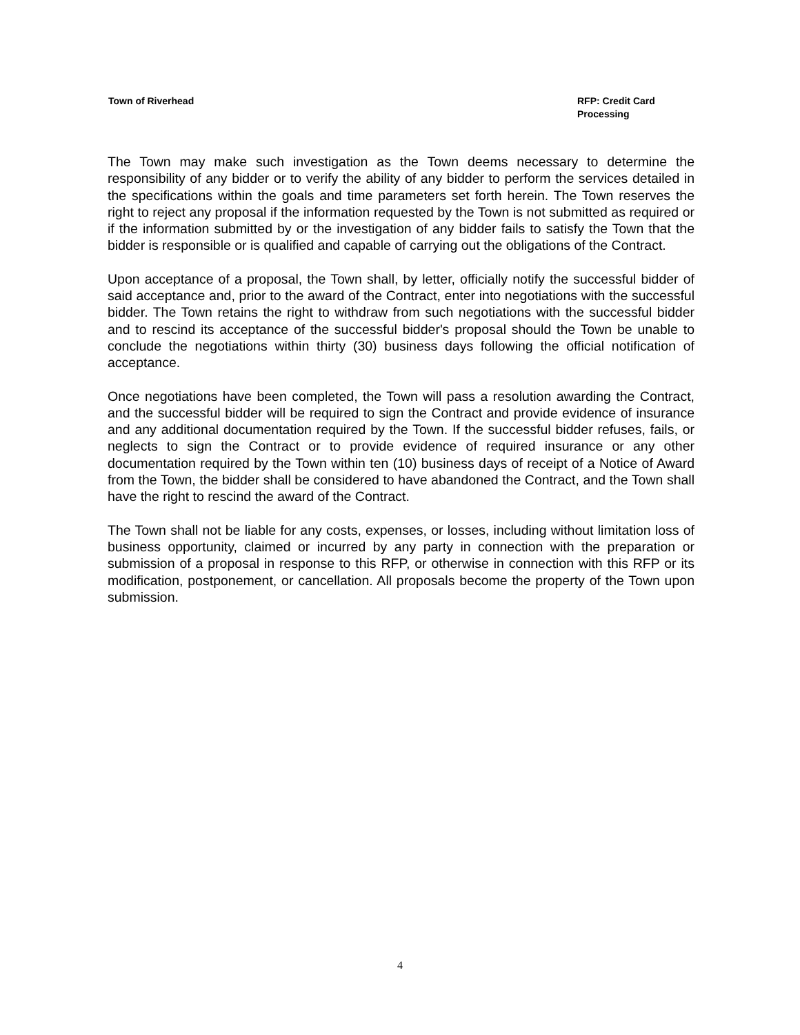Town of Riverhead RFP: Credit Card Processing
The Town may make such investigation as the Town deems necessary to determine the responsibility of any bidder or to verify the ability of any bidder to perform the services detailed in the specifications within the goals and time parameters set forth herein. The Town reserves the right to reject any proposal if the information requested by the Town is not submitted as required or if the information submitted by or the investigation of any bidder fails to satisfy the Town that the bidder is responsible or is qualified and capable of carrying out the obligations of the Contract.
Upon acceptance of a proposal, the Town shall, by letter, officially notify the successful bidder of said acceptance and, prior to the award of the Contract, enter into negotiations with the successful bidder. The Town retains the right to withdraw from such negotiations with the successful bidder and to rescind its acceptance of the successful bidder's proposal should the Town be unable to conclude the negotiations within thirty (30) business days following the official notification of acceptance.
Once negotiations have been completed, the Town will pass a resolution awarding the Contract, and the successful bidder will be required to sign the Contract and provide evidence of insurance and any additional documentation required by the Town. If the successful bidder refuses, fails, or neglects to sign the Contract or to provide evidence of required insurance or any other documentation required by the Town within ten (10) business days of receipt of a Notice of Award from the Town, the bidder shall be considered to have abandoned the Contract, and the Town shall have the right to rescind the award of the Contract.
The Town shall not be liable for any costs, expenses, or losses, including without limitation loss of business opportunity, claimed or incurred by any party in connection with the preparation or submission of a proposal in response to this RFP, or otherwise in connection with this RFP or its modification, postponement, or cancellation. All proposals become the property of the Town upon submission.
4